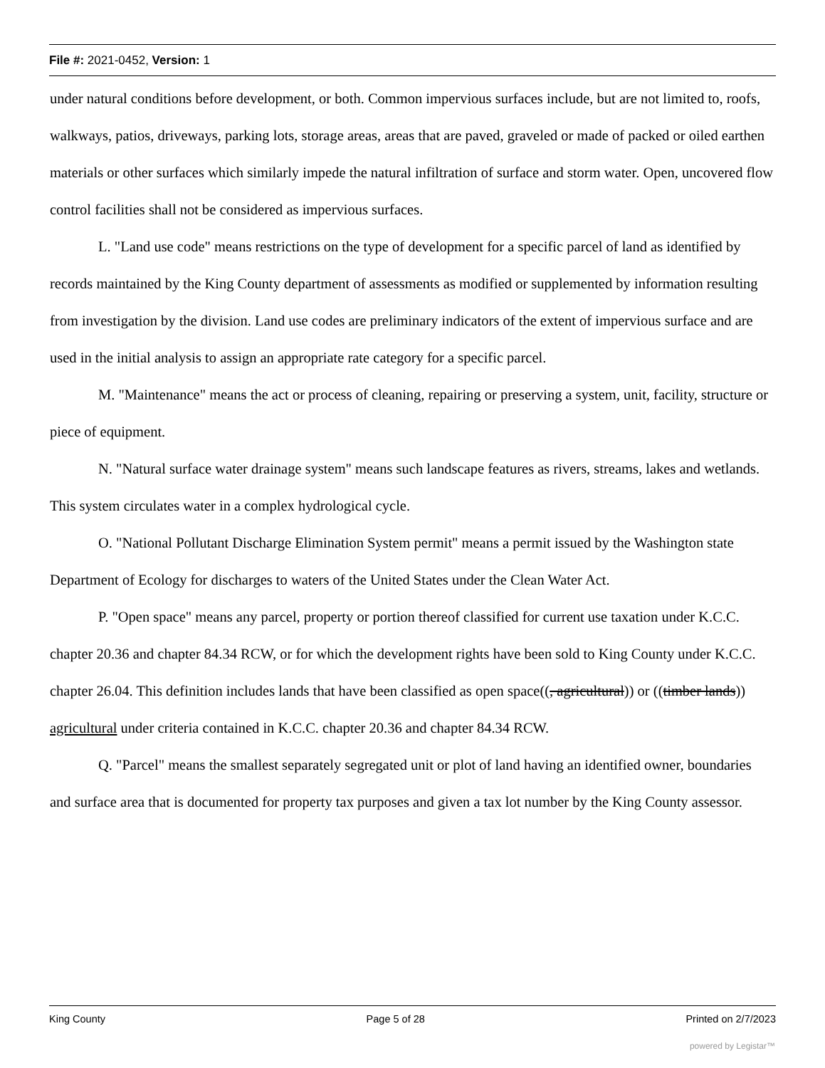File #: 2021-0452, Version: 1
under natural conditions before development, or both. Common impervious surfaces include, but are not limited to, roofs, walkways, patios, driveways, parking lots, storage areas, areas that are paved, graveled or made of packed or oiled earthen materials or other surfaces which similarly impede the natural infiltration of surface and storm water. Open, uncovered flow control facilities shall not be considered as impervious surfaces.
L. "Land use code" means restrictions on the type of development for a specific parcel of land as identified by records maintained by the King County department of assessments as modified or supplemented by information resulting from investigation by the division. Land use codes are preliminary indicators of the extent of impervious surface and are used in the initial analysis to assign an appropriate rate category for a specific parcel.
M. "Maintenance" means the act or process of cleaning, repairing or preserving a system, unit, facility, structure or piece of equipment.
N. "Natural surface water drainage system" means such landscape features as rivers, streams, lakes and wetlands. This system circulates water in a complex hydrological cycle.
O. "National Pollutant Discharge Elimination System permit" means a permit issued by the Washington state Department of Ecology for discharges to waters of the United States under the Clean Water Act.
P. "Open space" means any parcel, property or portion thereof classified for current use taxation under K.C.C. chapter 20.36 and chapter 84.34 RCW, or for which the development rights have been sold to King County under K.C.C. chapter 26.04. This definition includes lands that have been classified as open space((, agricultural)) or ((timber lands)) agricultural under criteria contained in K.C.C. chapter 20.36 and chapter 84.34 RCW.
Q. "Parcel" means the smallest separately segregated unit or plot of land having an identified owner, boundaries and surface area that is documented for property tax purposes and given a tax lot number by the King County assessor.
King County Page 5 of 28 Printed on 2/7/2023
powered by Legistar™